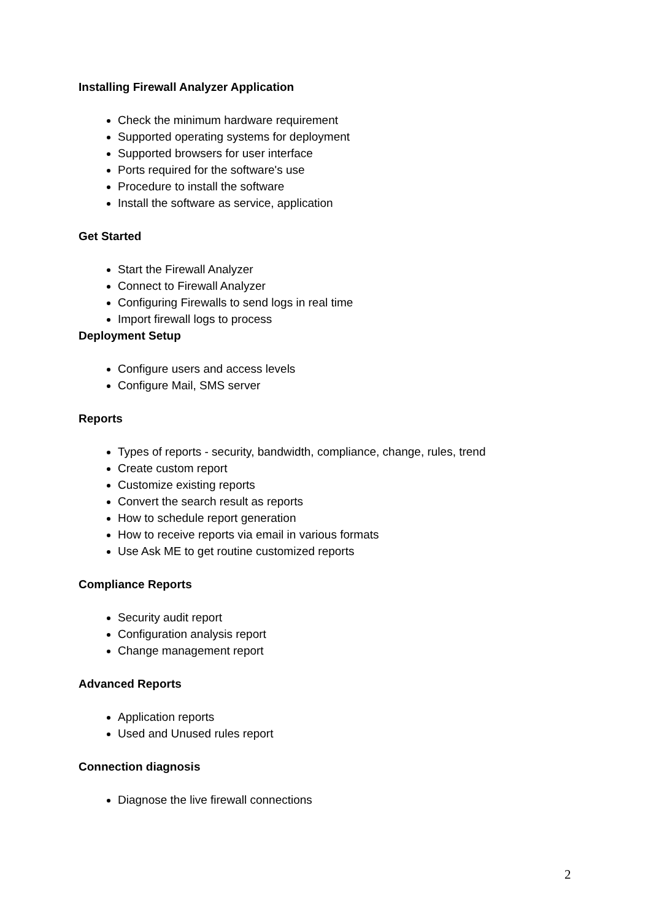Installing Firewall Analyzer Application
Check the minimum hardware requirement
Supported operating systems for deployment
Supported browsers for user interface
Ports required for the software's use
Procedure to install the software
Install the software as service, application
Get Started
Start the Firewall Analyzer
Connect to Firewall Analyzer
Configuring Firewalls to send logs in real time
Import firewall logs to process
Deployment Setup
Configure users and access levels
Configure Mail, SMS server
Reports
Types of reports - security, bandwidth, compliance, change, rules, trend
Create custom report
Customize existing reports
Convert the search result as reports
How to schedule report generation
How to receive reports via email in various formats
Use Ask ME to get routine customized reports
Compliance Reports
Security audit report
Configuration analysis report
Change management report
Advanced Reports
Application reports
Used and Unused rules report
Connection diagnosis
Diagnose the live firewall connections
2